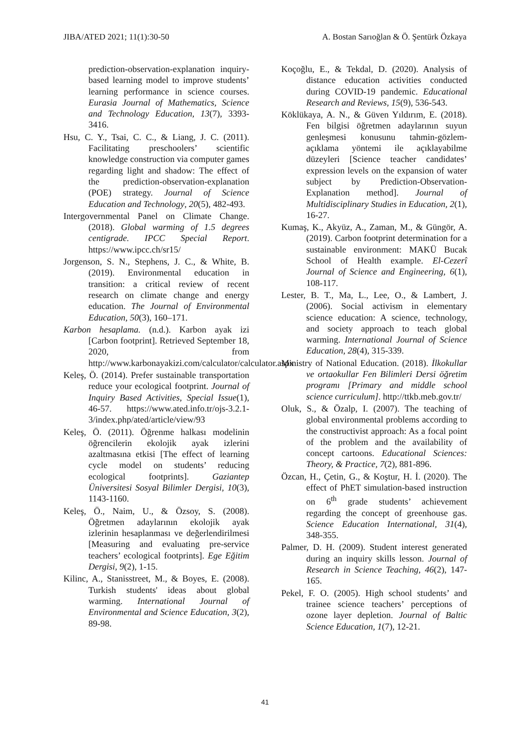JIBA/ATED 2021; 11(1):30-50 A. Bostan Sarıoğlan & Ö. Şentürk Özkaya
prediction-observation-explanation inquiry-based learning model to improve students’ learning performance in science courses. Eurasia Journal of Mathematics, Science and Technology Education, 13(7), 3393-3416.
Hsu, C. Y., Tsai, C. C., & Liang, J. C. (2011). Facilitating preschoolers’ scientific knowledge construction via computer games regarding light and shadow: The effect of the prediction-observation-explanation (POE) strategy. Journal of Science Education and Technology, 20(5), 482-493.
Intergovernmental Panel on Climate Change. (2018). Global warming of 1.5 degrees centigrade. IPCC Special Report. https://www.ipcc.ch/sr15/
Jorgenson, S. N., Stephens, J. C., & White, B. (2019). Environmental education in transition: a critical review of recent research on climate change and energy education. The Journal of Environmental Education, 50(3), 160–171.
Karbon hesaplama. (n.d.). Karbon ayak izi [Carbon footprint]. Retrieved September 18, 2020, from http://www.karbonayakizi.com/calculator/calculator.aspx
Keleş, Ö. (2014). Prefer sustainable transportation reduce your ecological footprint. Journal of Inquiry Based Activities, Special Issue(1), 46-57. https://www.ated.info.tr/ojs-3.2.1-3/index.php/ated/article/view/93
Keleş, Ö. (2011). Öğrenme halkası modelinin öğrencilerin ekolojik ayak izlerini azaltmasına etkisi [The effect of learning cycle model on students’ reducing ecological footprints]. Gaziantep Üniversitesi Sosyal Bilimler Dergisi, 10(3), 1143-1160.
Keleş, Ö., Naim, U., & Özsoy, S. (2008). Öğretmen adaylarının ekolojik ayak izlerinin hesaplanması ve değerlendirilmesi [Measuring and evaluating pre-service teachers’ ecological footprints]. Ege Eğitim Dergisi, 9(2), 1-15.
Kilinc, A., Stanisstreet, M., & Boyes, E. (2008). Turkish students' ideas about global warming. International Journal of Environmental and Science Education, 3(2), 89-98.
Koçoğlu, E., & Tekdal, D. (2020). Analysis of distance education activities conducted during COVID-19 pandemic. Educational Research and Reviews, 15(9), 536-543.
Köklükaya, A. N., & Güven Yıldırım, E. (2018). Fen bilgisi öğretmen adaylarının suyun genleşmesi konusunu tahmin-gözlem-açıklama yöntemi ile açıklayabilme düzeyleri [Science teacher candidates’ expression levels on the expansion of water subject by Prediction-Observation-Explanation method]. Journal of Multidisciplinary Studies in Education, 2(1), 16-27.
Kumaş, K., Akyüz, A., Zaman, M., & Güngör, A. (2019). Carbon footprint determination for a sustainable environment: MAKÜ Bucak School of Health example. El-Cezerî Journal of Science and Engineering, 6(1), 108-117.
Lester, B. T., Ma, L., Lee, O., & Lambert, J. (2006). Social activism in elementary science education: A science, technology, and society approach to teach global warming. International Journal of Science Education, 28(4), 315-339.
Ministry of National Education. (2018). İlkokullar ve ortaokullar Fen Bilimleri Dersi öğretim programı [Primary and middle school science curriculum]. http://ttkb.meb.gov.tr/
Oluk, S., & Özalp, I. (2007). The teaching of global environmental problems according to the constructivist approach: As a focal point of the problem and the availability of concept cartoons. Educational Sciences: Theory, & Practice, 7(2), 881-896.
Özcan, H., Çetin, G., & Koştur, H. İ. (2020). The effect of PhET simulation-based instruction on 6<sup>th</sup> grade students’ achievement regarding the concept of greenhouse gas. Science Education International, 31(4), 348-355.
Palmer, D. H. (2009). Student interest generated during an inquiry skills lesson. Journal of Research in Science Teaching, 46(2), 147-165.
Pekel, F. O. (2005). High school students’ and trainee science teachers’ perceptions of ozone layer depletion. Journal of Baltic Science Education, 1(7), 12-21.
41